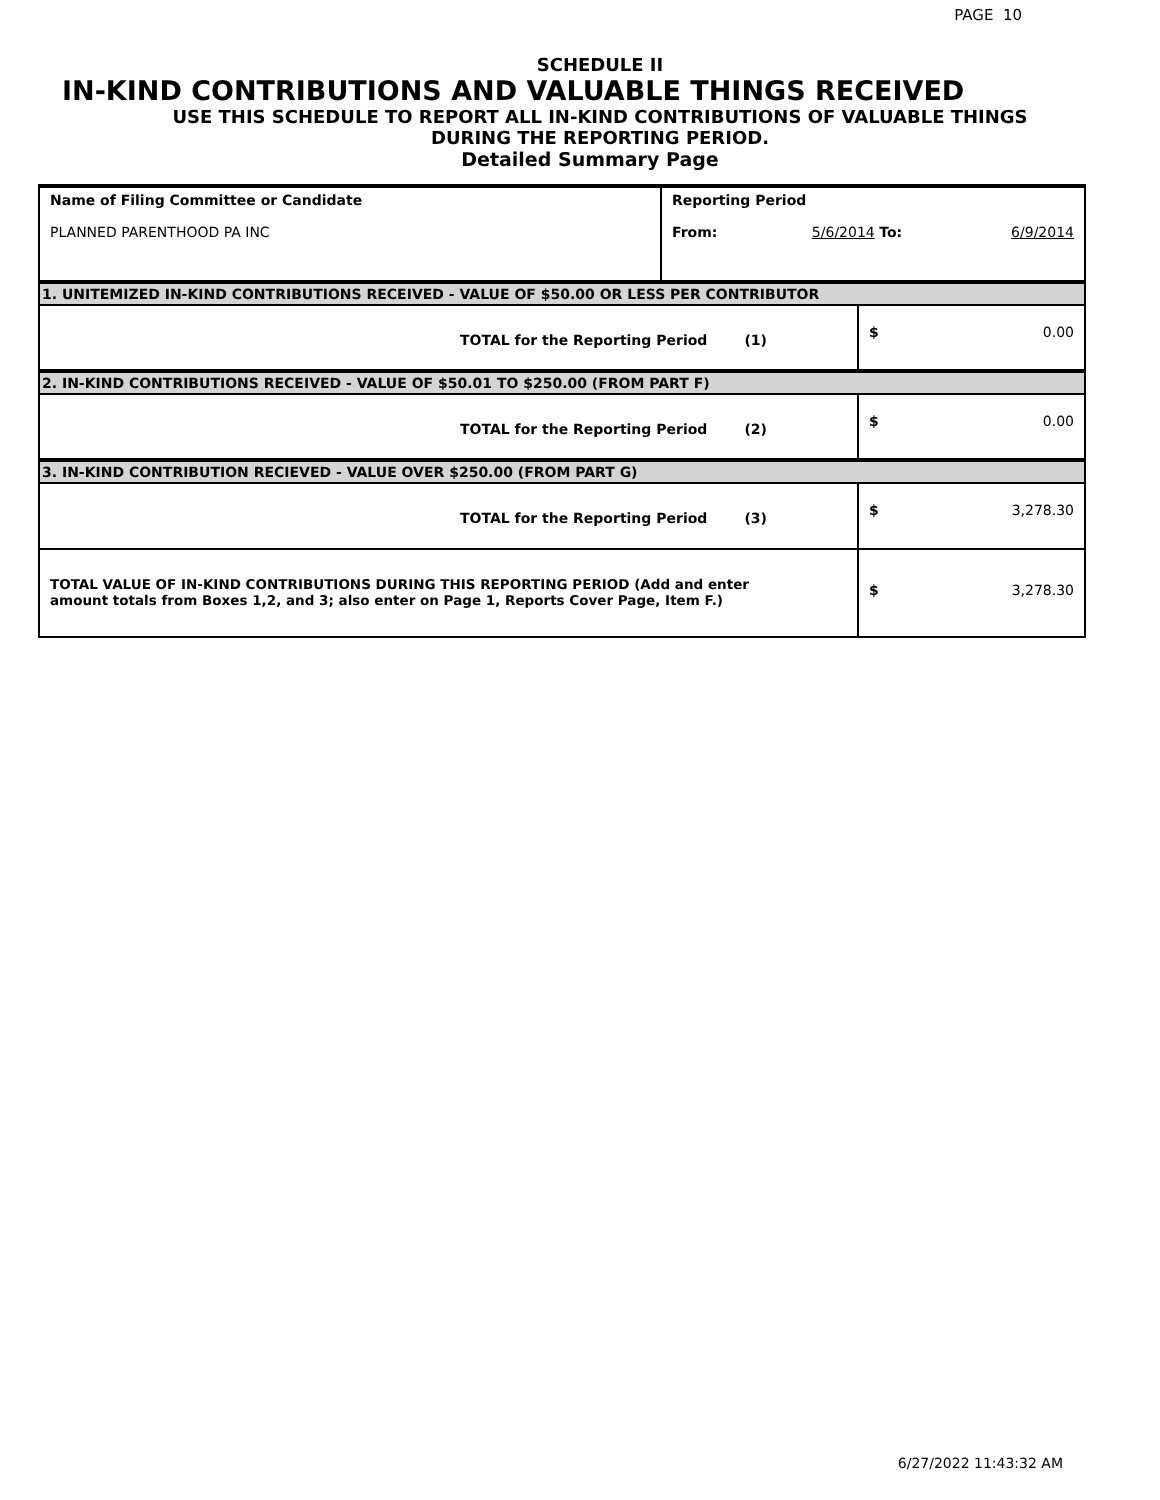PAGE 10
SCHEDULE II
IN-KIND CONTRIBUTIONS AND VALUABLE THINGS RECEIVED
USE THIS SCHEDULE TO REPORT ALL IN-KIND CONTRIBUTIONS OF VALUABLE THINGS
DURING THE REPORTING PERIOD.
Detailed Summary Page
| Name of Filing Committee or Candidate PLANNED PARENTHOOD PA INC | Reporting Period From: 5/6/2014 To: 6/9/2014 | |
| 1. UNITEMIZED IN-KIND CONTRIBUTIONS RECEIVED - VALUE OF $50.00 OR LESS PER CONTRIBUTOR | | |
| TOTAL for the Reporting Period (1) | | $ 0.00 |
| 2. IN-KIND CONTRIBUTIONS RECEIVED - VALUE OF $50.01 TO $250.00 (FROM PART F) | | |
| TOTAL for the Reporting Period (2) | | $ 0.00 |
| 3. IN-KIND CONTRIBUTION RECIEVED - VALUE OVER $250.00 (FROM PART G) | | |
| TOTAL for the Reporting Period (3) | | $ 3,278.30 |
| TOTAL VALUE OF IN-KIND CONTRIBUTIONS DURING THIS REPORTING PERIOD (Add and enter amount totals from Boxes 1,2, and 3; also enter on Page 1, Reports Cover Page, Item F.) | | $ 3,278.30 |
6/27/2022 11:43:32 AM